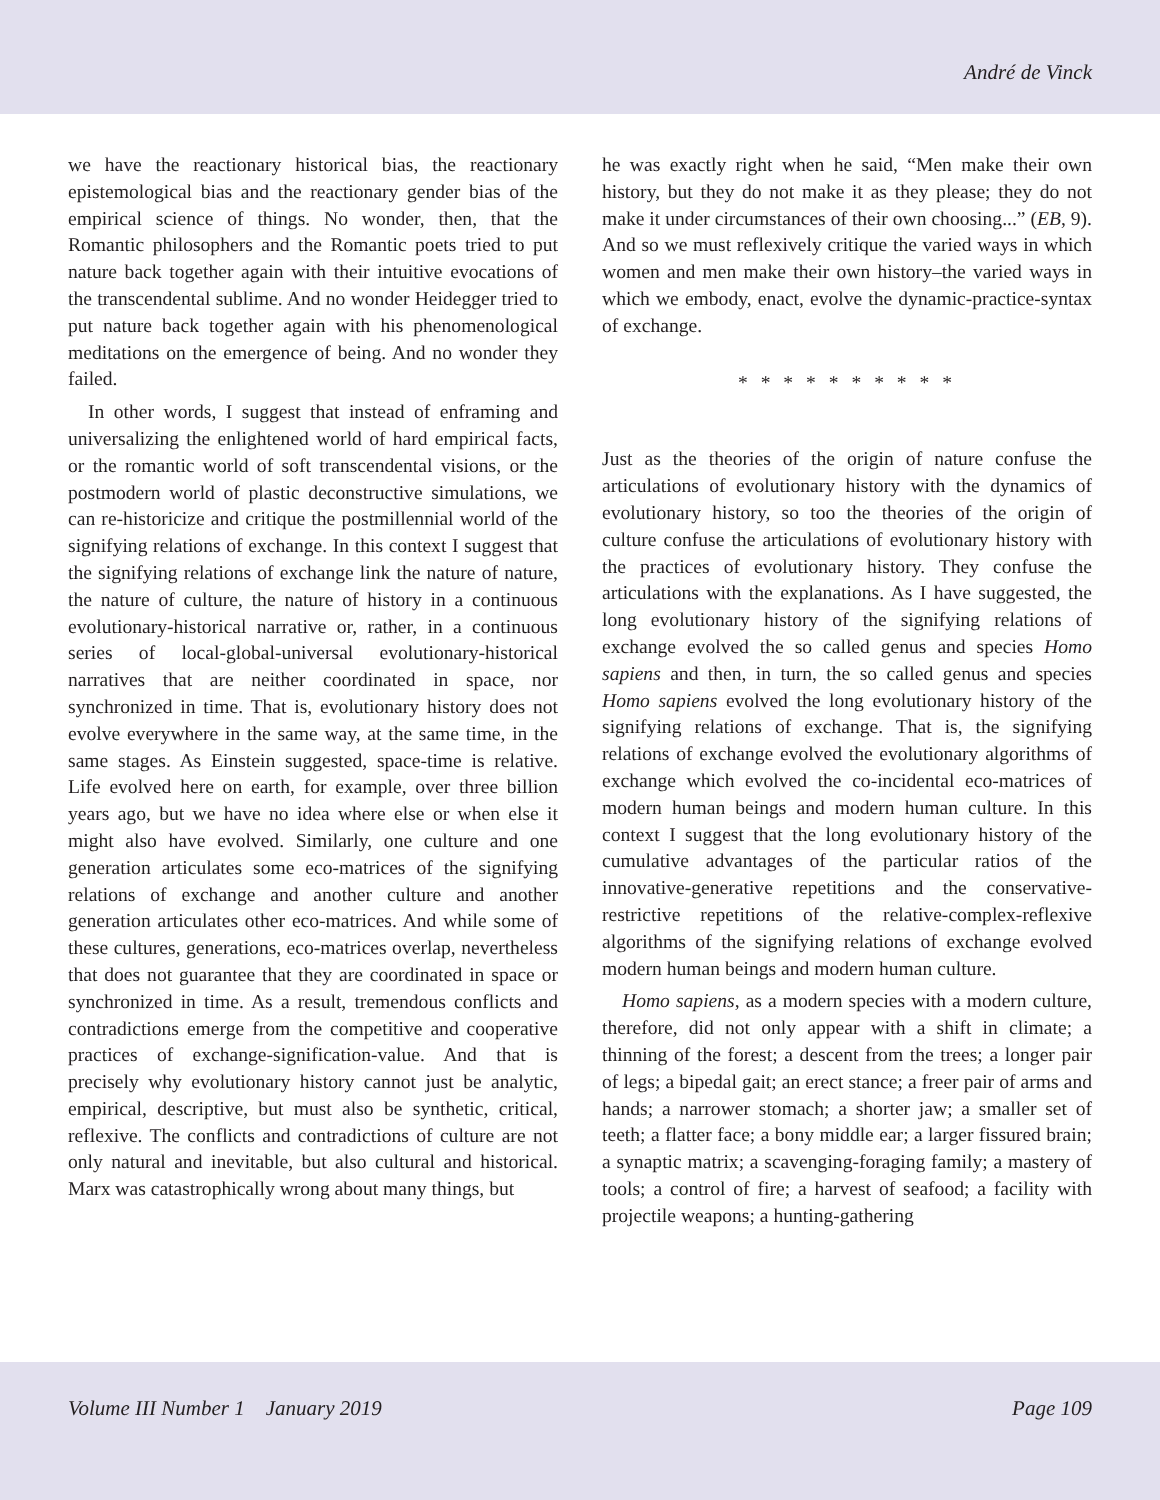André de Vinck
we have the reactionary historical bias, the reactionary epistemological bias and the reactionary gender bias of the empirical science of things. No wonder, then, that the Romantic philosophers and the Romantic poets tried to put nature back together again with their intuitive evocations of the transcendental sublime. And no wonder Heidegger tried to put nature back together again with his phenomenological meditations on the emergence of being. And no wonder they failed.
In other words, I suggest that instead of enframing and universalizing the enlightened world of hard empirical facts, or the romantic world of soft transcendental visions, or the postmodern world of plastic deconstructive simulations, we can re-historicize and critique the postmillennial world of the signifying relations of exchange. In this context I suggest that the signifying relations of exchange link the nature of nature, the nature of culture, the nature of history in a continuous evolutionary-historical narrative or, rather, in a continuous series of local-global-universal evolutionary-historical narratives that are neither coordinated in space, nor synchronized in time. That is, evolutionary history does not evolve everywhere in the same way, at the same time, in the same stages. As Einstein suggested, space-time is relative. Life evolved here on earth, for example, over three billion years ago, but we have no idea where else or when else it might also have evolved. Similarly, one culture and one generation articulates some eco-matrices of the signifying relations of exchange and another culture and another generation articulates other eco-matrices. And while some of these cultures, generations, eco-matrices overlap, nevertheless that does not guarantee that they are coordinated in space or synchronized in time. As a result, tremendous conflicts and contradictions emerge from the competitive and cooperative practices of exchange-signification-value. And that is precisely why evolutionary history cannot just be analytic, empirical, descriptive, but must also be synthetic, critical, reflexive. The conflicts and contradictions of culture are not only natural and inevitable, but also cultural and historical. Marx was catastrophically wrong about many things, but
he was exactly right when he said, “Men make their own history, but they do not make it as they please; they do not make it under circumstances of their own choosing...” (EB, 9). And so we must reflexively critique the varied ways in which women and men make their own history–the varied ways in which we embody, enact, evolve the dynamic-practice-syntax of exchange.
* * * * * * * * * *
Just as the theories of the origin of nature confuse the articulations of evolutionary history with the dynamics of evolutionary history, so too the theories of the origin of culture confuse the articulations of evolutionary history with the practices of evolutionary history. They confuse the articulations with the explanations. As I have suggested, the long evolutionary history of the signifying relations of exchange evolved the so called genus and species Homo sapiens and then, in turn, the so called genus and species Homo sapiens evolved the long evolutionary history of the signifying relations of exchange. That is, the signifying relations of exchange evolved the evolutionary algorithms of exchange which evolved the co-incidental eco-matrices of modern human beings and modern human culture. In this context I suggest that the long evolutionary history of the cumulative advantages of the particular ratios of the innovative-generative repetitions and the conservative-restrictive repetitions of the relative-complex-reflexive algorithms of the signifying relations of exchange evolved modern human beings and modern human culture.
Homo sapiens, as a modern species with a modern culture, therefore, did not only appear with a shift in climate; a thinning of the forest; a descent from the trees; a longer pair of legs; a bipedal gait; an erect stance; a freer pair of arms and hands; a narrower stomach; a shorter jaw; a smaller set of teeth; a flatter face; a bony middle ear; a larger fissured brain; a synaptic matrix; a scavenging-foraging family; a mastery of tools; a control of fire; a harvest of seafood; a facility with projectile weapons; a hunting-gathering
Volume III Number 1 January 2019 Page 109